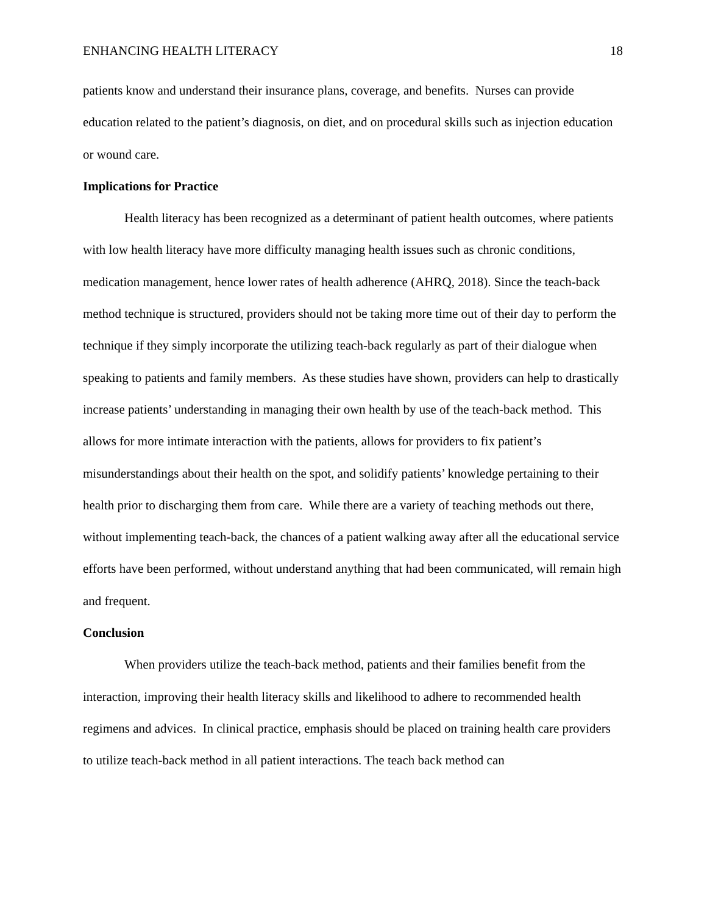ENHANCING HEALTH LITERACY 18
patients know and understand their insurance plans, coverage, and benefits. Nurses can provide education related to the patient’s diagnosis, on diet, and on procedural skills such as injection education or wound care.
Implications for Practice
Health literacy has been recognized as a determinant of patient health outcomes, where patients with low health literacy have more difficulty managing health issues such as chronic conditions, medication management, hence lower rates of health adherence (AHRQ, 2018). Since the teach-back method technique is structured, providers should not be taking more time out of their day to perform the technique if they simply incorporate the utilizing teach-back regularly as part of their dialogue when speaking to patients and family members. As these studies have shown, providers can help to drastically increase patients’ understanding in managing their own health by use of the teach-back method. This allows for more intimate interaction with the patients, allows for providers to fix patient’s misunderstandings about their health on the spot, and solidify patients’ knowledge pertaining to their health prior to discharging them from care. While there are a variety of teaching methods out there, without implementing teach-back, the chances of a patient walking away after all the educational service efforts have been performed, without understand anything that had been communicated, will remain high and frequent.
Conclusion
When providers utilize the teach-back method, patients and their families benefit from the interaction, improving their health literacy skills and likelihood to adhere to recommended health regimens and advices. In clinical practice, emphasis should be placed on training health care providers to utilize teach-back method in all patient interactions. The teach back method can